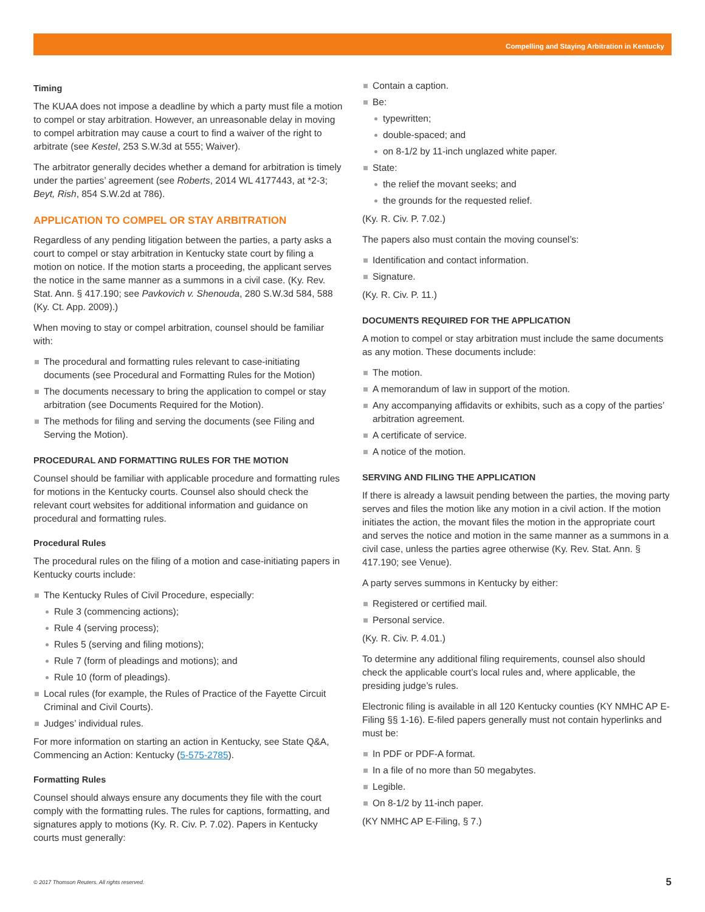Compelling and Staying Arbitration in Kentucky
Timing
The KUAA does not impose a deadline by which a party must file a motion to compel or stay arbitration. However, an unreasonable delay in moving to compel arbitration may cause a court to find a waiver of the right to arbitrate (see Kestel, 253 S.W.3d at 555; Waiver).
The arbitrator generally decides whether a demand for arbitration is timely under the parties’ agreement (see Roberts, 2014 WL 4177443, at *2-3; Beyt, Rish, 854 S.W.2d at 786).
APPLICATION TO COMPEL OR STAY ARBITRATION
Regardless of any pending litigation between the parties, a party asks a court to compel or stay arbitration in Kentucky state court by filing a motion on notice. If the motion starts a proceeding, the applicant serves the notice in the same manner as a summons in a civil case. (Ky. Rev. Stat. Ann. § 417.190; see Pavkovich v. Shenouda, 280 S.W.3d 584, 588 (Ky. Ct. App. 2009).)
When moving to stay or compel arbitration, counsel should be familiar with:
The procedural and formatting rules relevant to case-initiating documents (see Procedural and Formatting Rules for the Motion)
The documents necessary to bring the application to compel or stay arbitration (see Documents Required for the Motion).
The methods for filing and serving the documents (see Filing and Serving the Motion).
PROCEDURAL AND FORMATTING RULES FOR THE MOTION
Counsel should be familiar with applicable procedure and formatting rules for motions in the Kentucky courts. Counsel also should check the relevant court websites for additional information and guidance on procedural and formatting rules.
Procedural Rules
The procedural rules on the filing of a motion and case-initiating papers in Kentucky courts include:
The Kentucky Rules of Civil Procedure, especially:
Rule 3 (commencing actions);
Rule 4 (serving process);
Rules 5 (serving and filing motions);
Rule 7 (form of pleadings and motions); and
Rule 10 (form of pleadings).
Local rules (for example, the Rules of Practice of the Fayette Circuit Criminal and Civil Courts).
Judges’ individual rules.
For more information on starting an action in Kentucky, see State Q&A, Commencing an Action: Kentucky (5-575-2785).
Formatting Rules
Counsel should always ensure any documents they file with the court comply with the formatting rules. The rules for captions, formatting, and signatures apply to motions (Ky. R. Civ. P. 7.02). Papers in Kentucky courts must generally:
Contain a caption.
Be:
typewritten;
double-spaced; and
on 8-1/2 by 11-inch unglazed white paper.
State:
the relief the movant seeks; and
the grounds for the requested relief.
(Ky. R. Civ. P. 7.02.)
The papers also must contain the moving counsel’s:
Identification and contact information.
Signature.
(Ky. R. Civ. P. 11.)
DOCUMENTS REQUIRED FOR THE APPLICATION
A motion to compel or stay arbitration must include the same documents as any motion. These documents include:
The motion.
A memorandum of law in support of the motion.
Any accompanying affidavits or exhibits, such as a copy of the parties’ arbitration agreement.
A certificate of service.
A notice of the motion.
SERVING AND FILING THE APPLICATION
If there is already a lawsuit pending between the parties, the moving party serves and files the motion like any motion in a civil action. If the motion initiates the action, the movant files the motion in the appropriate court and serves the notice and motion in the same manner as a summons in a civil case, unless the parties agree otherwise (Ky. Rev. Stat. Ann. § 417.190; see Venue).
A party serves summons in Kentucky by either:
Registered or certified mail.
Personal service.
(Ky. R. Civ. P. 4.01.)
To determine any additional filing requirements, counsel also should check the applicable court’s local rules and, where applicable, the presiding judge’s rules.
Electronic filing is available in all 120 Kentucky counties (KY NMHC AP E-Filing §§ 1-16). E-filed papers generally must not contain hyperlinks and must be:
In PDF or PDF-A format.
In a file of no more than 50 megabytes.
Legible.
On 8-1/2 by 11-inch paper.
(KY NMHC AP E-Filing, § 7.)
© 2017 Thomson Reuters. All rights reserved. 5